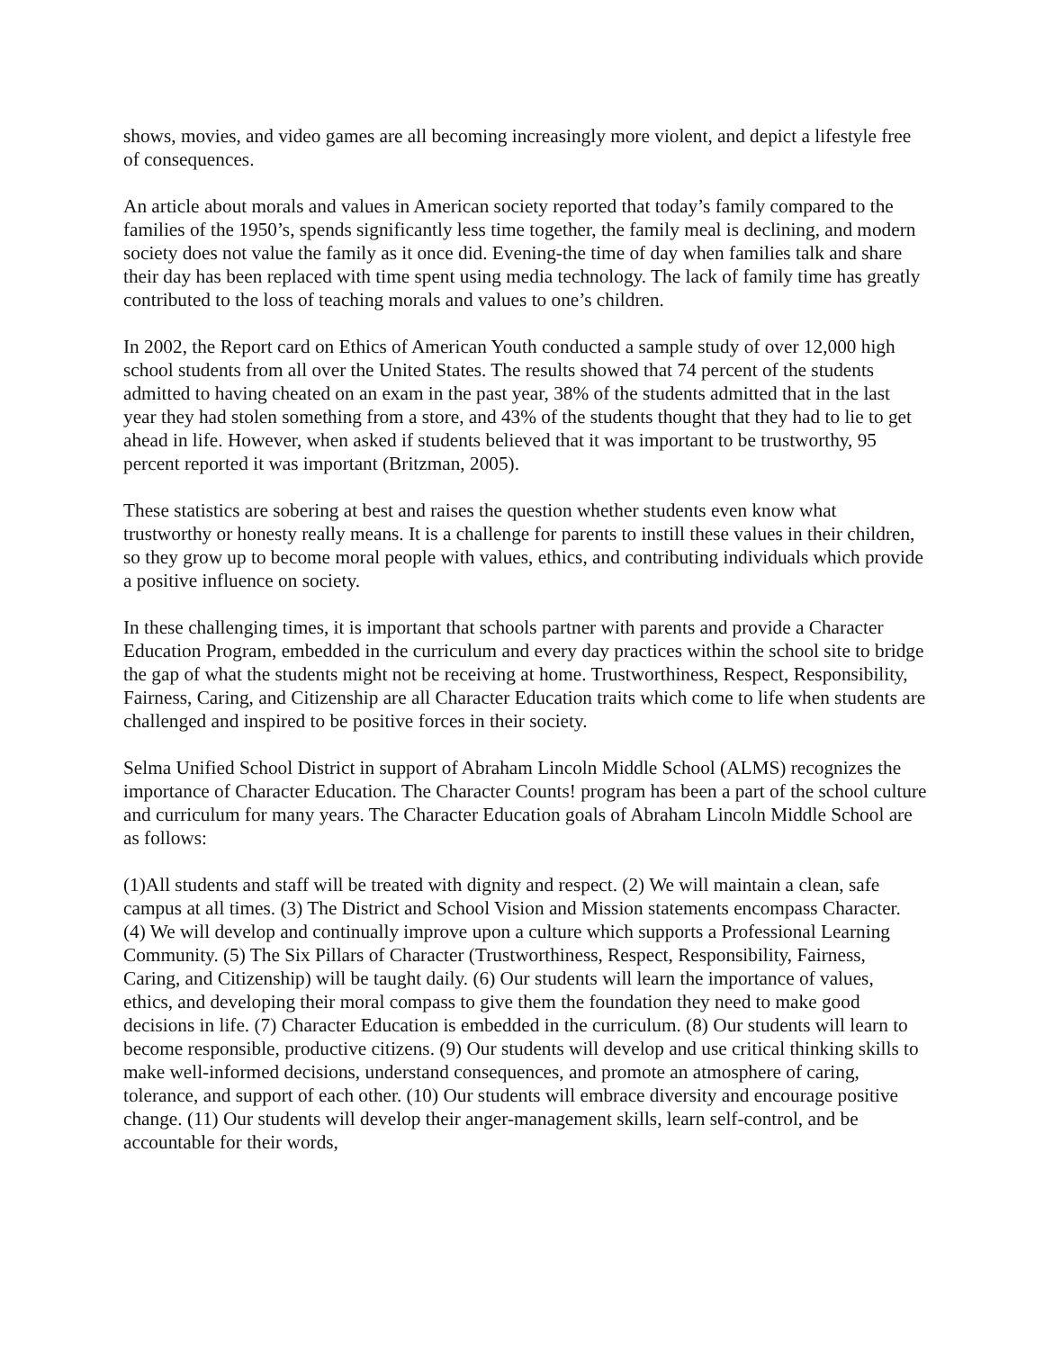shows, movies, and video games are all becoming increasingly more violent, and depict a lifestyle free of consequences.
An article about morals and values in American society reported that today’s family compared to the families of the 1950’s, spends significantly less time together, the family meal is declining, and modern society does not value the family as it once did. Evening-the time of day when families talk and share their day has been replaced with time spent using media technology. The lack of family time has greatly contributed to the loss of teaching morals and values to one’s children.
In 2002, the Report card on Ethics of American Youth conducted a sample study of over 12,000 high school students from all over the United States. The results showed that 74 percent of the students admitted to having cheated on an exam in the past year, 38% of the students admitted that in the last year they had stolen something from a store, and 43% of the students thought that they had to lie to get ahead in life. However, when asked if students believed that it was important to be trustworthy, 95 percent reported it was important (Britzman, 2005).
These statistics are sobering at best and raises the question whether students even know what trustworthy or honesty really means. It is a challenge for parents to instill these values in their children, so they grow up to become moral people with values, ethics, and contributing individuals which provide a positive influence on society.
In these challenging times, it is important that schools partner with parents and provide a Character Education Program, embedded in the curriculum and every day practices within the school site to bridge the gap of what the students might not be receiving at home. Trustworthiness, Respect, Responsibility, Fairness, Caring, and Citizenship are all Character Education traits which come to life when students are challenged and inspired to be positive forces in their society.
Selma Unified School District in support of Abraham Lincoln Middle School (ALMS) recognizes the importance of Character Education. The Character Counts! program has been a part of the school culture and curriculum for many years. The Character Education goals of Abraham Lincoln Middle School are as follows:
(1)All students and staff will be treated with dignity and respect. (2) We will maintain a clean, safe campus at all times. (3) The District and School Vision and Mission statements encompass Character. (4) We will develop and continually improve upon a culture which supports a Professional Learning Community. (5) The Six Pillars of Character (Trustworthiness, Respect, Responsibility, Fairness, Caring, and Citizenship) will be taught daily. (6) Our students will learn the importance of values, ethics, and developing their moral compass to give them the foundation they need to make good decisions in life. (7) Character Education is embedded in the curriculum. (8) Our students will learn to become responsible, productive citizens. (9) Our students will develop and use critical thinking skills to make well-informed decisions, understand consequences, and promote an atmosphere of caring, tolerance, and support of each other. (10) Our students will embrace diversity and encourage positive change. (11) Our students will develop their anger-management skills, learn self-control, and be accountable for their words,